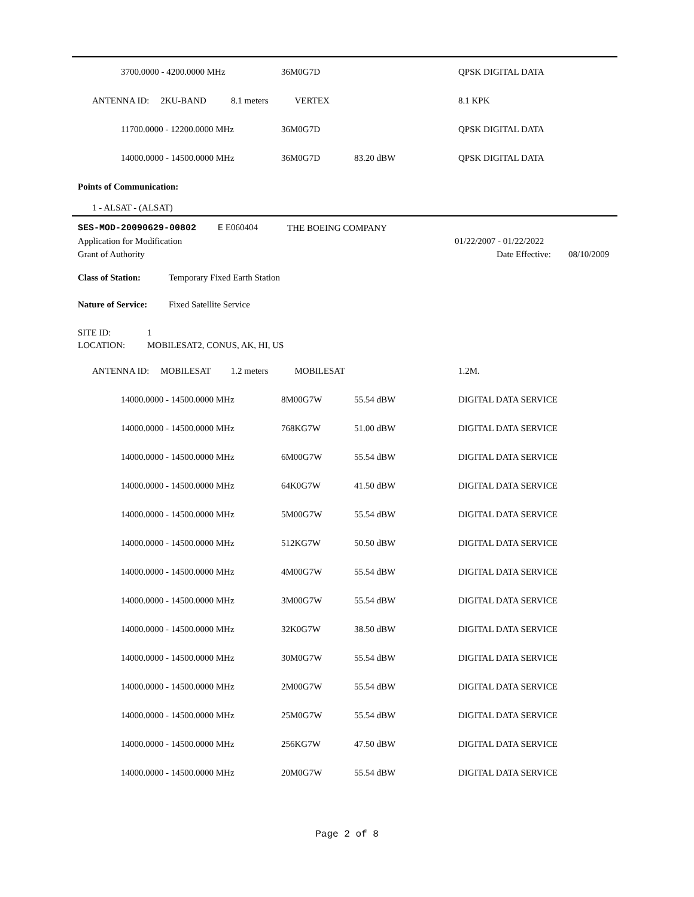| 3700.0000 - 4200.0000 MHz | 36M0G7D | | QPSK DIGITAL DATA |
| ANTENNA ID: 2KU-BAND 8.1 meters | VERTEX | | 8.1 KPK |
| 11700.0000 - 12200.0000 MHz | 36M0G7D | | QPSK DIGITAL DATA |
| 14000.0000 - 14500.0000 MHz | 36M0G7D | 83.20 dBW | QPSK DIGITAL DATA |
Points of Communication:
1 - ALSAT - (ALSAT)
SES-MOD-20090629-00802 E E060404 THE BOEING COMPANY
Application for Modification 01/22/2007 - 01/22/2022
Grant of Authority Date Effective: 08/10/2009
Class of Station: Temporary Fixed Earth Station
Nature of Service: Fixed Satellite Service
SITE ID: 1
LOCATION: MOBILESAT2, CONUS, AK, HI, US
| ANTENNA ID: MOBILESAT 1.2 meters | MOBILESAT | | 1.2M. |
| 14000.0000 - 14500.0000 MHz | 8M00G7W | 55.54 dBW | DIGITAL DATA SERVICE |
| 14000.0000 - 14500.0000 MHz | 768KG7W | 51.00 dBW | DIGITAL DATA SERVICE |
| 14000.0000 - 14500.0000 MHz | 6M00G7W | 55.54 dBW | DIGITAL DATA SERVICE |
| 14000.0000 - 14500.0000 MHz | 64K0G7W | 41.50 dBW | DIGITAL DATA SERVICE |
| 14000.0000 - 14500.0000 MHz | 5M00G7W | 55.54 dBW | DIGITAL DATA SERVICE |
| 14000.0000 - 14500.0000 MHz | 512KG7W | 50.50 dBW | DIGITAL DATA SERVICE |
| 14000.0000 - 14500.0000 MHz | 4M00G7W | 55.54 dBW | DIGITAL DATA SERVICE |
| 14000.0000 - 14500.0000 MHz | 3M00G7W | 55.54 dBW | DIGITAL DATA SERVICE |
| 14000.0000 - 14500.0000 MHz | 32K0G7W | 38.50 dBW | DIGITAL DATA SERVICE |
| 14000.0000 - 14500.0000 MHz | 30M0G7W | 55.54 dBW | DIGITAL DATA SERVICE |
| 14000.0000 - 14500.0000 MHz | 2M00G7W | 55.54 dBW | DIGITAL DATA SERVICE |
| 14000.0000 - 14500.0000 MHz | 25M0G7W | 55.54 dBW | DIGITAL DATA SERVICE |
| 14000.0000 - 14500.0000 MHz | 256KG7W | 47.50 dBW | DIGITAL DATA SERVICE |
| 14000.0000 - 14500.0000 MHz | 20M0G7W | 55.54 dBW | DIGITAL DATA SERVICE |
Page 2 of 8